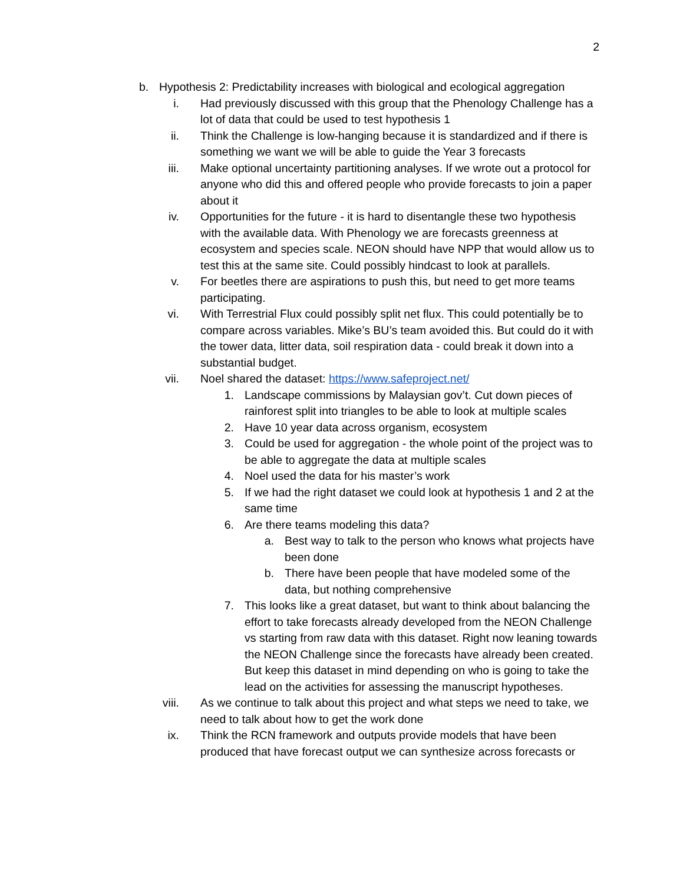2
b.
Hypothesis 2: Predictability increases with biological and ecological aggregation
i. Had previously discussed with this group that the Phenology Challenge has a lot of data that could be used to test hypothesis 1
ii.
Think the Challenge is low-hanging because it is standardized and if there is something we want we will be able to guide the Year 3 forecasts
iii.
Make optional uncertainty partitioning analyses. If we wrote out a protocol for anyone who did this and offered people who provide forecasts to join a paper about it
iv.
Opportunities for the future - it is hard to disentangle these two hypothesis with the available data. With Phenology we are forecasts greenness at ecosystem and species scale. NEON should have NPP that would allow us to test this at the same site. Could possibly hindcast to look at parallels.
v. For beetles there are aspirations to push this, but need to get more teams participating.
vi.
With Terrestrial Flux could possibly split net flux. This could potentially be to compare across variables. Mike’s BU’s team avoided this. But could do it with the tower data, litter data, soil respiration data - could break it down into a substantial budget.
vii.
Noel shared the dataset: https://www.safeproject.net/
1.
Landscape commissions by Malaysian gov’t. Cut down pieces of rainforest split into triangles to be able to look at multiple scales
2.
Have 10 year data across organism, ecosystem
3.
Could be used for aggregation - the whole point of the project was to be able to aggregate the data at multiple scales
4.
Noel used the data for his master’s work
5.
If we had the right dataset we could look at hypothesis 1 and 2 at the same time
6.
Are there teams modeling this data?
a.
Best way to talk to the person who knows what projects have been done
b.
There have been people that have modeled some of the data, but nothing comprehensive
7.
This looks like a great dataset, but want to think about balancing the effort to take forecasts already developed from the NEON Challenge vs starting from raw data with this dataset. Right now leaning towards the NEON Challenge since the forecasts have already been created. But keep this dataset in mind depending on who is going to take the lead on the activities for assessing the manuscript hypotheses.
viii.
As we continue to talk about this project and what steps we need to take, we need to talk about how to get the work done
ix.
Think the RCN framework and outputs provide models that have been produced that have forecast output we can synthesize across forecasts or